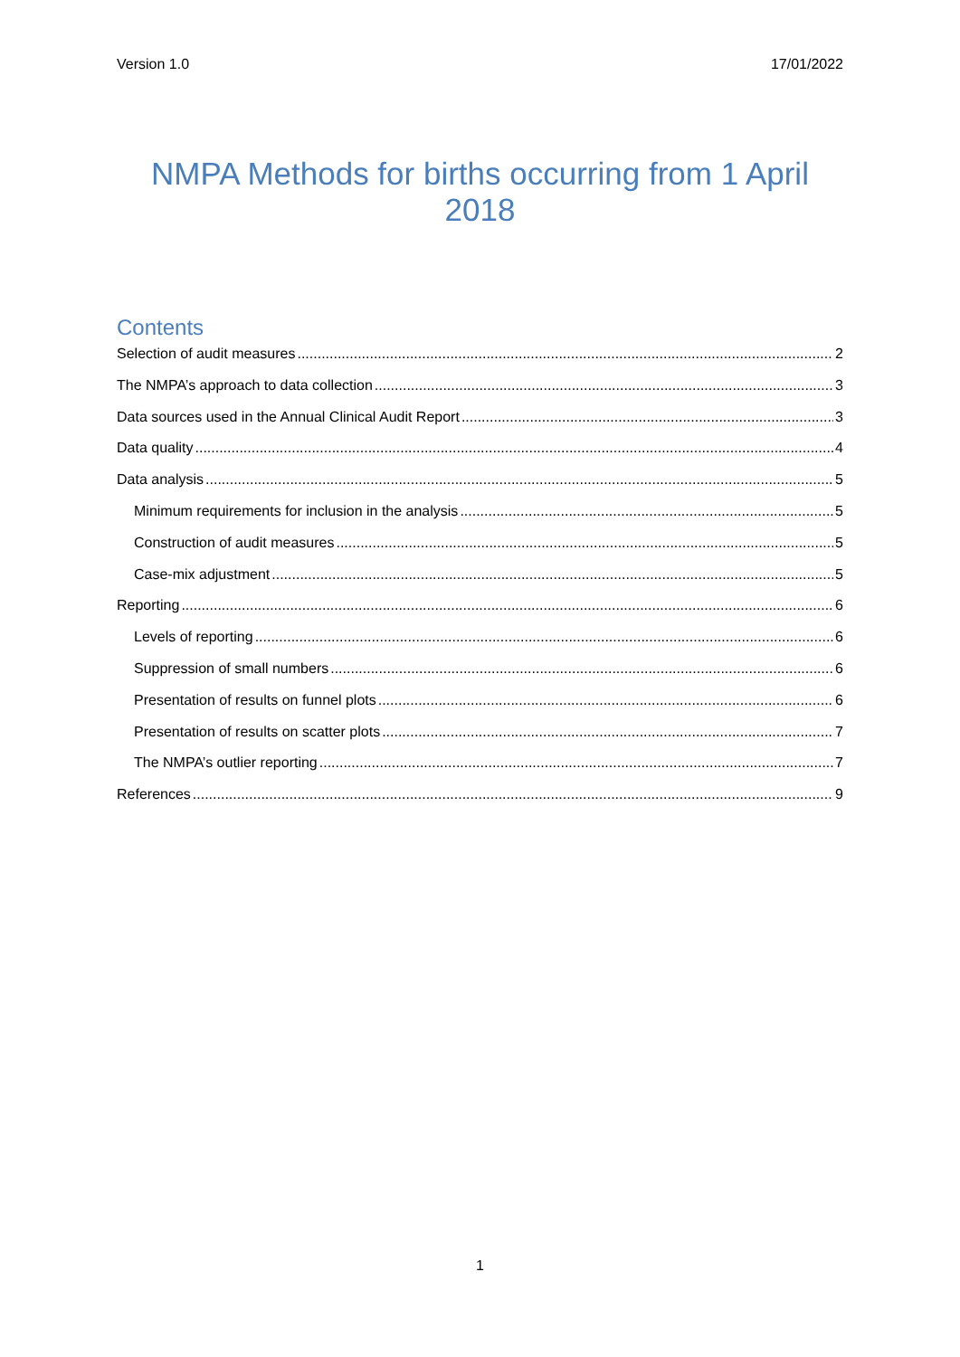Version 1.0 17/01/2022
NMPA Methods for births occurring from 1 April 2018
Contents
Selection of audit measures 2
The NMPA’s approach to data collection 3
Data sources used in the Annual Clinical Audit Report 3
Data quality 4
Data analysis 5
Minimum requirements for inclusion in the analysis 5
Construction of audit measures 5
Case-mix adjustment 5
Reporting 6
Levels of reporting 6
Suppression of small numbers 6
Presentation of results on funnel plots 6
Presentation of results on scatter plots 7
The NMPA’s outlier reporting 7
References 9
1